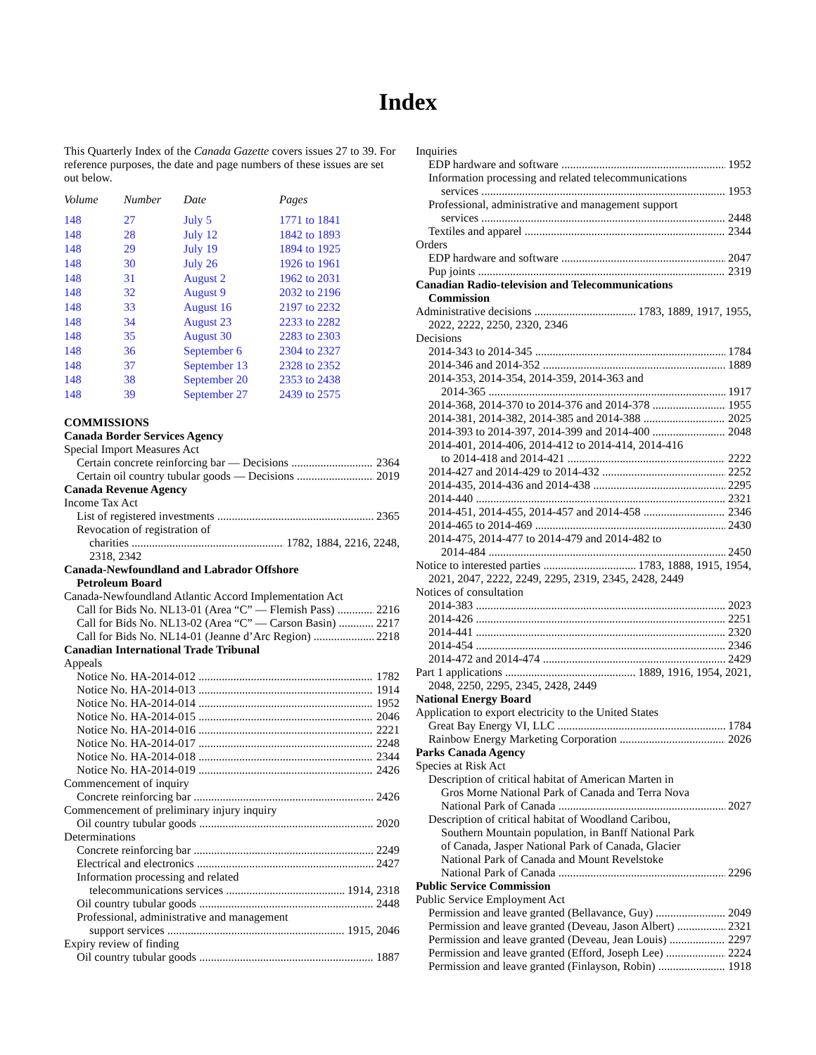Index
This Quarterly Index of the Canada Gazette covers issues 27 to 39. For reference purposes, the date and page numbers of these issues are set out below.
| Volume | Number | Date | Pages |
| --- | --- | --- | --- |
| 148 | 27 | July 5 | 1771 to 1841 |
| 148 | 28 | July 12 | 1842 to 1893 |
| 148 | 29 | July 19 | 1894 to 1925 |
| 148 | 30 | July 26 | 1926 to 1961 |
| 148 | 31 | August 2 | 1962 to 2031 |
| 148 | 32 | August 9 | 2032 to 2196 |
| 148 | 33 | August 16 | 2197 to 2232 |
| 148 | 34 | August 23 | 2233 to 2282 |
| 148 | 35 | August 30 | 2283 to 2303 |
| 148 | 36 | September 6 | 2304 to 2327 |
| 148 | 37 | September 13 | 2328 to 2352 |
| 148 | 38 | September 20 | 2353 to 2438 |
| 148 | 39 | September 27 | 2439 to 2575 |
COMMISSIONS
Canada Border Services Agency
Special Import Measures Act
Certain concrete reinforcing bar — Decisions 2364
Certain oil country tubular goods — Decisions 2019
Canada Revenue Agency
Income Tax Act
List of registered investments 2365
Revocation of registration of
charities 1782, 1884, 2216, 2248,
2318, 2342
Canada-Newfoundland and Labrador Offshore
Petroleum Board
Canada-Newfoundland Atlantic Accord Implementation Act
Call for Bids No. NL13-01 (Area “C” — Flemish Pass) 2216
Call for Bids No. NL13-02 (Area “C” — Carson Basin) 2217
Call for Bids No. NL14-01 (Jeanne d’Arc Region) 2218
Canadian International Trade Tribunal
Appeals
Notice No. HA-2014-012 1782
Notice No. HA-2014-013 1914
Notice No. HA-2014-014 1952
Notice No. HA-2014-015 2046
Notice No. HA-2014-016 2221
Notice No. HA-2014-017 2248
Notice No. HA-2014-018 2344
Notice No. HA-2014-019 2426
Commencement of inquiry
Concrete reinforcing bar 2426
Commencement of preliminary injury inquiry
Oil country tubular goods 2020
Determinations
Concrete reinforcing bar 2249
Electrical and electronics 2427
Information processing and related
telecommunications services 1914, 2318
Oil country tubular goods 2448
Professional, administrative and management
support services 1915, 2046
Expiry review of finding
Oil country tubular goods 1887
Inquiries
EDP hardware and software 1952
Information processing and related telecommunications
services 1953
Professional, administrative and management support
services 2448
Textiles and apparel 2344
Orders
EDP hardware and software 2047
Pup joints 2319
Canadian Radio-television and Telecommunications
Commission
Administrative decisions 1783, 1889, 1917, 1955,
2022, 2222, 2250, 2320, 2346
Decisions
2014-343 to 2014-345 1784
2014-346 and 2014-352 1889
2014-353, 2014-354, 2014-359, 2014-363 and
2014-365 1917
2014-368, 2014-370 to 2014-376 and 2014-378 1955
2014-381, 2014-382, 2014-385 and 2014-388 2025
2014-393 to 2014-397, 2014-399 and 2014-400 2048
2014-401, 2014-406, 2014-412 to 2014-414, 2014-416
to 2014-418 and 2014-421 2222
2014-427 and 2014-429 to 2014-432 2252
2014-435, 2014-436 and 2014-438 2295
2014-440 2321
2014-451, 2014-455, 2014-457 and 2014-458 2346
2014-465 to 2014-469 2430
2014-475, 2014-477 to 2014-479 and 2014-482 to
2014-484 2450
Notice to interested parties 1783, 1888, 1915, 1954,
2021, 2047, 2222, 2249, 2295, 2319, 2345, 2428, 2449
Notices of consultation
2014-383 2023
2014-426 2251
2014-441 2320
2014-454 2346
2014-472 and 2014-474 2429
Part 1 applications 1889, 1916, 1954, 2021,
2048, 2250, 2295, 2345, 2428, 2449
National Energy Board
Application to export electricity to the United States
Great Bay Energy VI, LLC 1784
Rainbow Energy Marketing Corporation 2026
Parks Canada Agency
Species at Risk Act
Description of critical habitat of American Marten in
Gros Morne National Park of Canada and Terra Nova
National Park of Canada 2027
Description of critical habitat of Woodland Caribou,
Southern Mountain population, in Banff National Park
of Canada, Jasper National Park of Canada, Glacier
National Park of Canada and Mount Revelstoke
National Park of Canada 2296
Public Service Commission
Public Service Employment Act
Permission and leave granted (Bellavance, Guy) 2049
Permission and leave granted (Deveau, Jason Albert) 2321
Permission and leave granted (Deveau, Jean Louis) 2297
Permission and leave granted (Efford, Joseph Lee) 2224
Permission and leave granted (Finlayson, Robin) 1918